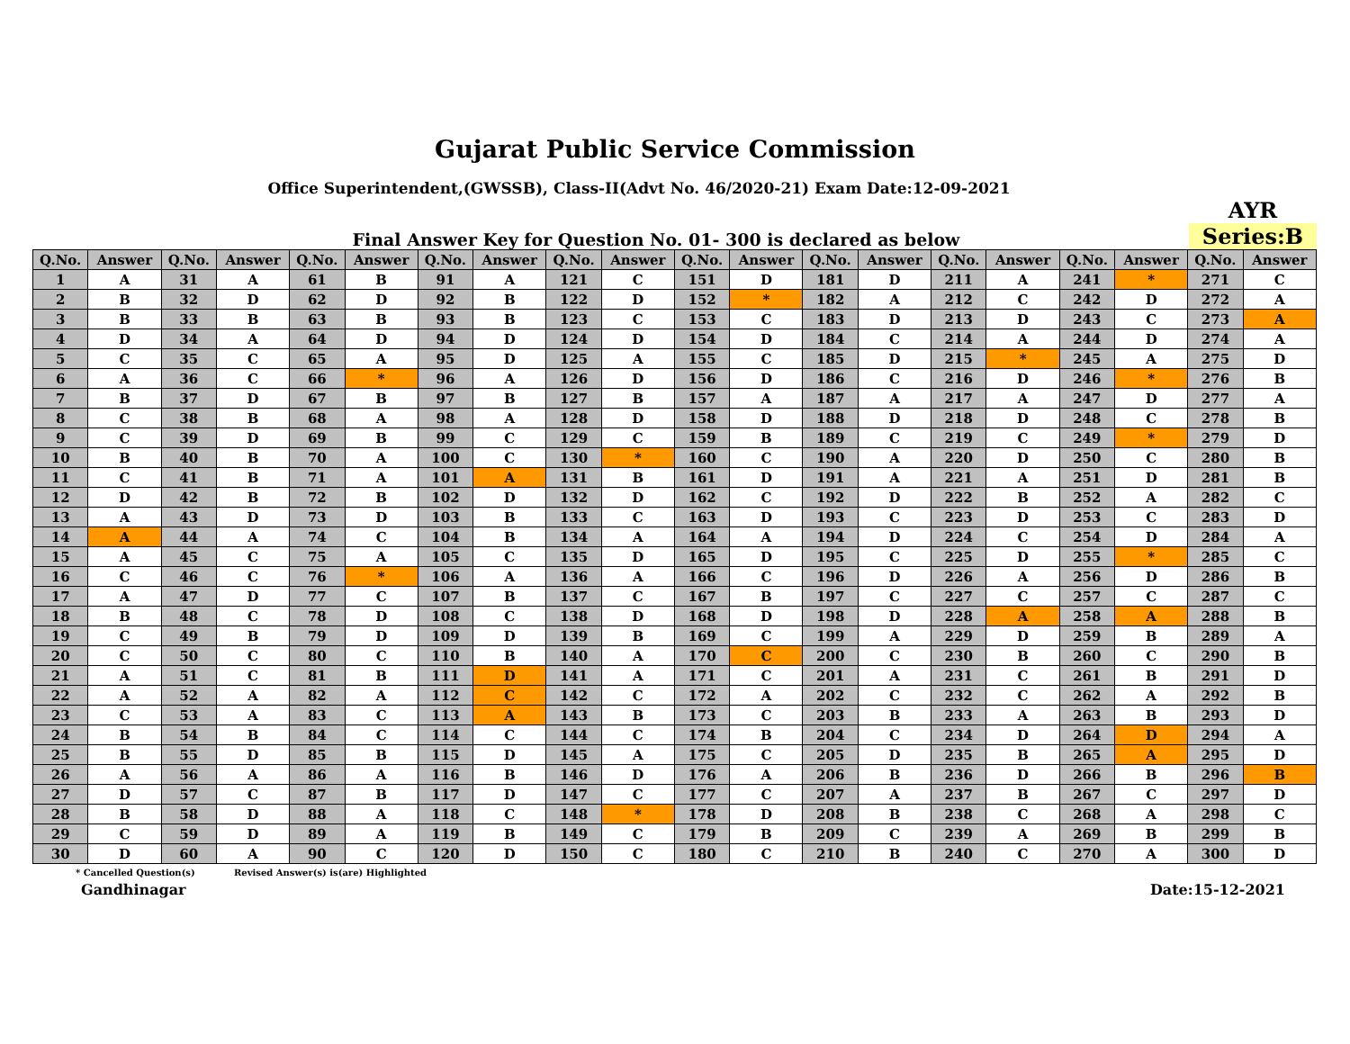Gujarat Public Service Commission
Office Superintendent,(GWSSB), Class-II(Advt No. 46/2020-21) Exam Date:12-09-2021
Final Answer Key for Question No. 01- 300 is declared as below
AYR
Series:B
| Q.No. | Answer | Q.No. | Answer | Q.No. | Answer | Q.No. | Answer | Q.No. | Answer | Q.No. | Answer | Q.No. | Answer | Q.No. | Answer | Q.No. | Answer | Q.No. | Answer |
| --- | --- | --- | --- | --- | --- | --- | --- | --- | --- | --- | --- | --- | --- | --- | --- | --- | --- | --- | --- |
| 1 | A | 31 | A | 61 | B | 91 | A | 121 | C | 151 | D | 181 | D | 211 | A | 241 | * | 271 | C |
| 2 | B | 32 | D | 62 | D | 92 | B | 122 | D | 152 | * | 182 | A | 212 | C | 242 | D | 272 | A |
| 3 | B | 33 | B | 63 | B | 93 | B | 123 | C | 153 | C | 183 | D | 213 | D | 243 | C | 273 | A |
| 4 | D | 34 | A | 64 | D | 94 | D | 124 | D | 154 | D | 184 | C | 214 | A | 244 | D | 274 | A |
| 5 | C | 35 | C | 65 | A | 95 | D | 125 | A | 155 | C | 185 | D | 215 | * | 245 | A | 275 | D |
| 6 | A | 36 | C | 66 | * | 96 | A | 126 | D | 156 | D | 186 | C | 216 | D | 246 | * | 276 | B |
| 7 | B | 37 | D | 67 | B | 97 | B | 127 | B | 157 | A | 187 | A | 217 | A | 247 | D | 277 | A |
| 8 | C | 38 | B | 68 | A | 98 | A | 128 | D | 158 | D | 188 | D | 218 | D | 248 | C | 278 | B |
| 9 | C | 39 | D | 69 | B | 99 | C | 129 | C | 159 | B | 189 | C | 219 | C | 249 | * | 279 | D |
| 10 | B | 40 | B | 70 | A | 100 | C | 130 | * | 160 | C | 190 | A | 220 | D | 250 | C | 280 | B |
| 11 | C | 41 | B | 71 | A | 101 | A | 131 | B | 161 | D | 191 | A | 221 | A | 251 | D | 281 | B |
| 12 | D | 42 | B | 72 | B | 102 | D | 132 | D | 162 | C | 192 | D | 222 | B | 252 | A | 282 | C |
| 13 | A | 43 | D | 73 | D | 103 | B | 133 | C | 163 | D | 193 | C | 223 | D | 253 | C | 283 | D |
| 14 | A | 44 | A | 74 | C | 104 | B | 134 | A | 164 | A | 194 | D | 224 | C | 254 | D | 284 | A |
| 15 | A | 45 | C | 75 | A | 105 | C | 135 | D | 165 | D | 195 | C | 225 | D | 255 | * | 285 | C |
| 16 | C | 46 | C | 76 | * | 106 | A | 136 | A | 166 | C | 196 | D | 226 | A | 256 | D | 286 | B |
| 17 | A | 47 | D | 77 | C | 107 | B | 137 | C | 167 | B | 197 | C | 227 | C | 257 | C | 287 | C |
| 18 | B | 48 | C | 78 | D | 108 | C | 138 | D | 168 | D | 198 | D | 228 | A | 258 | A | 288 | B |
| 19 | C | 49 | B | 79 | D | 109 | D | 139 | B | 169 | C | 199 | A | 229 | D | 259 | B | 289 | A |
| 20 | C | 50 | C | 80 | C | 110 | B | 140 | A | 170 | C | 200 | C | 230 | B | 260 | C | 290 | B |
| 21 | A | 51 | C | 81 | B | 111 | D | 141 | A | 171 | C | 201 | A | 231 | C | 261 | B | 291 | D |
| 22 | A | 52 | A | 82 | A | 112 | C | 142 | C | 172 | A | 202 | C | 232 | C | 262 | A | 292 | B |
| 23 | C | 53 | A | 83 | C | 113 | A | 143 | B | 173 | C | 203 | B | 233 | A | 263 | B | 293 | D |
| 24 | B | 54 | B | 84 | C | 114 | C | 144 | C | 174 | B | 204 | C | 234 | D | 264 | D | 294 | A |
| 25 | B | 55 | D | 85 | B | 115 | D | 145 | A | 175 | C | 205 | D | 235 | B | 265 | A | 295 | D |
| 26 | A | 56 | A | 86 | A | 116 | B | 146 | D | 176 | A | 206 | B | 236 | D | 266 | B | 296 | B |
| 27 | D | 57 | C | 87 | B | 117 | D | 147 | C | 177 | C | 207 | A | 237 | B | 267 | C | 297 | D |
| 28 | B | 58 | D | 88 | A | 118 | C | 148 | * | 178 | D | 208 | B | 238 | C | 268 | A | 298 | C |
| 29 | C | 59 | D | 89 | A | 119 | B | 149 | C | 179 | B | 209 | C | 239 | A | 269 | B | 299 | B |
| 30 | D | 60 | A | 90 | C | 120 | D | 150 | C | 180 | C | 210 | B | 240 | C | 270 | A | 300 | D |
* Cancelled Question(s) Revised Answer(s) is(are) Highlighted
Gandhinagar Date:15-12-2021